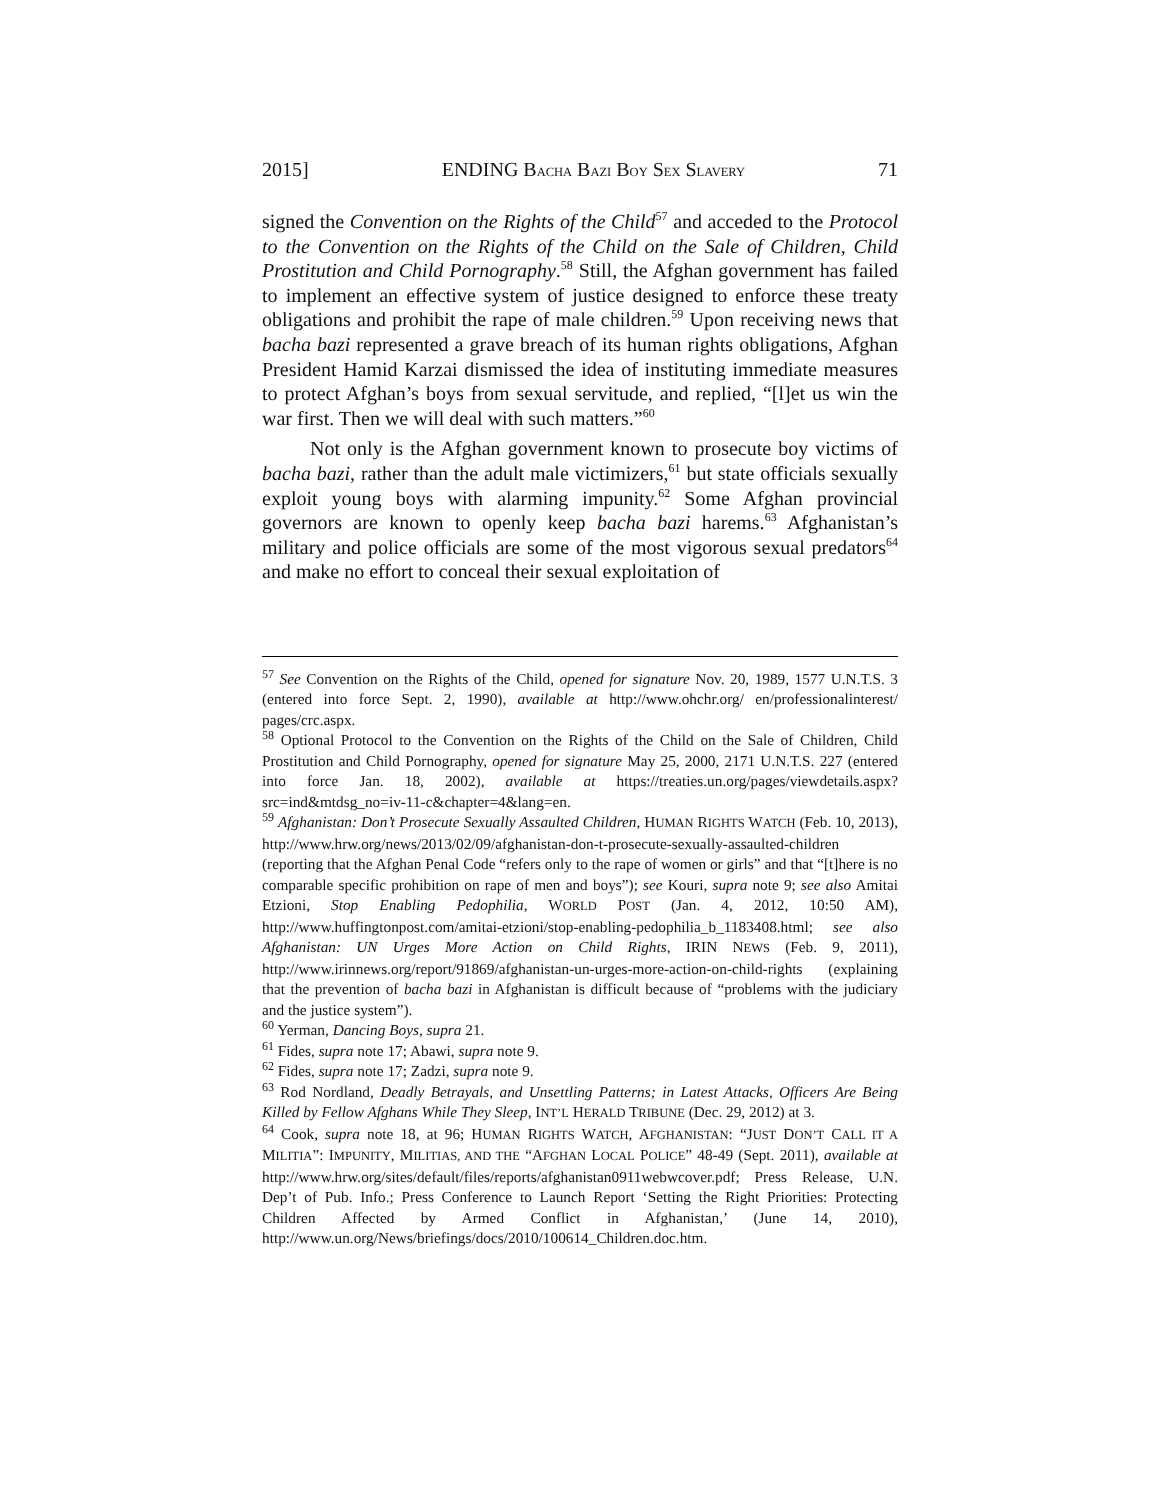2015] ENDING BACHA BAZI BOY SEX SLAVERY 71
signed the Convention on the Rights of the Child<sup>57</sup> and acceded to the Protocol to the Convention on the Rights of the Child on the Sale of Children, Child Prostitution and Child Pornography.<sup>58</sup> Still, the Afghan government has failed to implement an effective system of justice designed to enforce these treaty obligations and prohibit the rape of male children.<sup>59</sup> Upon receiving news that bacha bazi represented a grave breach of its human rights obligations, Afghan President Hamid Karzai dismissed the idea of instituting immediate measures to protect Afghan’s boys from sexual servitude, and replied, “[l]et us win the war first. Then we will deal with such matters.”<sup>60</sup>
Not only is the Afghan government known to prosecute boy victims of bacha bazi, rather than the adult male victimizers,<sup>61</sup> but state officials sexually exploit young boys with alarming impunity.<sup>62</sup> Some Afghan provincial governors are known to openly keep bacha bazi harems.<sup>63</sup> Afghanistan’s military and police officials are some of the most vigorous sexual predators<sup>64</sup> and make no effort to conceal their sexual exploitation of
<sup>57</sup> See Convention on the Rights of the Child, opened for signature Nov. 20, 1989, 1577 U.N.T.S. 3 (entered into force Sept. 2, 1990), available at http://www.ohchr.org/ en/professionalinterest/ pages/crc.aspx.
<sup>58</sup> Optional Protocol to the Convention on the Rights of the Child on the Sale of Children, Child Prostitution and Child Pornography, opened for signature May 25, 2000, 2171 U.N.T.S. 227 (entered into force Jan. 18, 2002), available at https://treaties.un.org/pages/viewdetails.aspx? src=ind&mtdsg_no=iv-11-c&chapter=4&lang=en.
<sup>59</sup> Afghanistan: Don’t Prosecute Sexually Assaulted Children, HUMAN RIGHTS WATCH (Feb. 10, 2013), http://www.hrw.org/news/2013/02/09/afghanistan-don-t-prosecute-sexually-assaulted-children (reporting that the Afghan Penal Code “refers only to the rape of women or girls” and that “[t]here is no comparable specific prohibition on rape of men and boys”); see Kouri, supra note 9; see also Amitai Etzioni, Stop Enabling Pedophilia, WORLD POST (Jan. 4, 2012, 10:50 AM), http://www.huffingtonpost.com/amitai-etzioni/stop-enabling-pedophilia_b_1183408.html; see also Afghanistan: UN Urges More Action on Child Rights, IRIN NEWS (Feb. 9, 2011), http://www.irinnews.org/report/91869/afghanistan-un-urges-more-action-on-child-rights (explaining that the prevention of bacha bazi in Afghanistan is difficult because of “problems with the judiciary and the justice system”).
<sup>60</sup> Yerman, Dancing Boys, supra 21.
<sup>61</sup> Fides, supra note 17; Abawi, supra note 9.
<sup>62</sup> Fides, supra note 17; Zadzi, supra note 9.
<sup>63</sup> Rod Nordland, Deadly Betrayals, and Unsettling Patterns; in Latest Attacks, Officers Are Being Killed by Fellow Afghans While They Sleep, INT’L HERALD TRIBUNE (Dec. 29, 2012) at 3.
<sup>64</sup> Cook, supra note 18, at 96; HUMAN RIGHTS WATCH, AFGHANISTAN: “JUST DON’T CALL IT A MILITIA”: IMPUNITY, MILITIAS, AND THE “AFGHAN LOCAL POLICE” 48-49 (Sept. 2011), available at http://www.hrw.org/sites/default/files/reports/afghanistan0911webwcover.pdf; Press Release, U.N. Dep’t of Pub. Info.; Press Conference to Launch Report ‘Setting the Right Priorities: Protecting Children Affected by Armed Conflict in Afghanistan,’ (June 14, 2010), http://www.un.org/News/briefings/docs/2010/100614_Children.doc.htm.